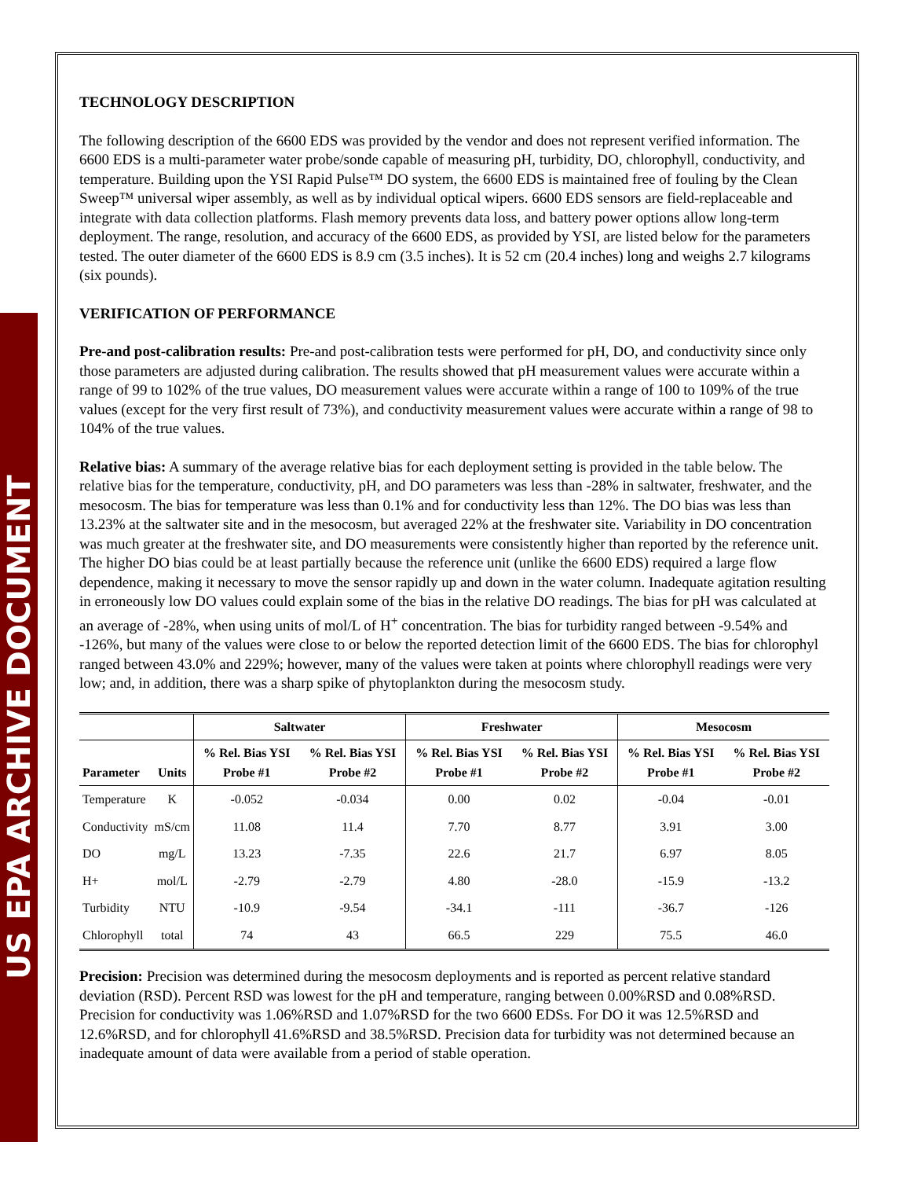US EPA ARCHIVE DOCUMENT
TECHNOLOGY DESCRIPTION
The following description of the 6600 EDS was provided by the vendor and does not represent verified information. The 6600 EDS is a multi-parameter water probe/sonde capable of measuring pH, turbidity, DO, chlorophyll, conductivity, and temperature. Building upon the YSI Rapid Pulse™ DO system, the 6600 EDS is maintained free of fouling by the Clean Sweep™ universal wiper assembly, as well as by individual optical wipers. 6600 EDS sensors are field-replaceable and integrate with data collection platforms. Flash memory prevents data loss, and battery power options allow long-term deployment. The range, resolution, and accuracy of the 6600 EDS, as provided by YSI, are listed below for the parameters tested. The outer diameter of the 6600 EDS is 8.9 cm (3.5 inches). It is 52 cm (20.4 inches) long and weighs 2.7 kilograms (six pounds).
VERIFICATION OF PERFORMANCE
Pre-and post-calibration results: Pre-and post-calibration tests were performed for pH, DO, and conductivity since only those parameters are adjusted during calibration. The results showed that pH measurement values were accurate within a range of 99 to 102% of the true values, DO measurement values were accurate within a range of 100 to 109% of the true values (except for the very first result of 73%), and conductivity measurement values were accurate within a range of 98 to 104% of the true values.
Relative bias: A summary of the average relative bias for each deployment setting is provided in the table below. The relative bias for the temperature, conductivity, pH, and DO parameters was less than -28% in saltwater, freshwater, and the mesocosm. The bias for temperature was less than 0.1% and for conductivity less than 12%. The DO bias was less than 13.23% at the saltwater site and in the mesocosm, but averaged 22% at the freshwater site. Variability in DO concentration was much greater at the freshwater site, and DO measurements were consistently higher than reported by the reference unit. The higher DO bias could be at least partially because the reference unit (unlike the 6600 EDS) required a large flow dependence, making it necessary to move the sensor rapidly up and down in the water column. Inadequate agitation resulting in erroneously low DO values could explain some of the bias in the relative DO readings. The bias for pH was calculated at an average of -28%, when using units of mol/L of H<sup>+</sup> concentration. The bias for turbidity ranged between -9.54% and -126%, but many of the values were close to or below the reported detection limit of the 6600 EDS. The bias for chlorophyl ranged between 43.0% and 229%; however, many of the values were taken at points where chlorophyll readings were very low; and, in addition, there was a sharp spike of phytoplankton during the mesocosm study.
| | | Saltwater | | Freshwater | | Mesocosm | |
| --- | --- | --- | --- | --- | --- | --- | --- |
| Parameter | Units | % Rel. Bias YSI Probe #1 | % Rel. Bias YSI Probe #2 | % Rel. Bias YSI Probe #1 | % Rel. Bias YSI Probe #2 | % Rel. Bias YSI Probe #1 | % Rel. Bias YSI Probe #2 |
| Temperature | K | -0.052 | -0.034 | 0.00 | 0.02 | -0.04 | -0.01 |
| Conductivity | mS/cm | 11.08 | 11.4 | 7.70 | 8.77 | 3.91 | 3.00 |
| DO | mg/L | 13.23 | -7.35 | 22.6 | 21.7 | 6.97 | 8.05 |
| H+ | mol/L | -2.79 | -2.79 | 4.80 | -28.0 | -15.9 | -13.2 |
| Turbidity | NTU | -10.9 | -9.54 | -34.1 | -111 | -36.7 | -126 |
| Chlorophyll | total | 74 | 43 | 66.5 | 229 | 75.5 | 46.0 |
Precision: Precision was determined during the mesocosm deployments and is reported as percent relative standard deviation (RSD). Percent RSD was lowest for the pH and temperature, ranging between 0.00%RSD and 0.08%RSD. Precision for conductivity was 1.06%RSD and 1.07%RSD for the two 6600 EDSs. For DO it was 12.5%RSD and 12.6%RSD, and for chlorophyll 41.6%RSD and 38.5%RSD. Precision data for turbidity was not determined because an inadequate amount of data were available from a period of stable operation.